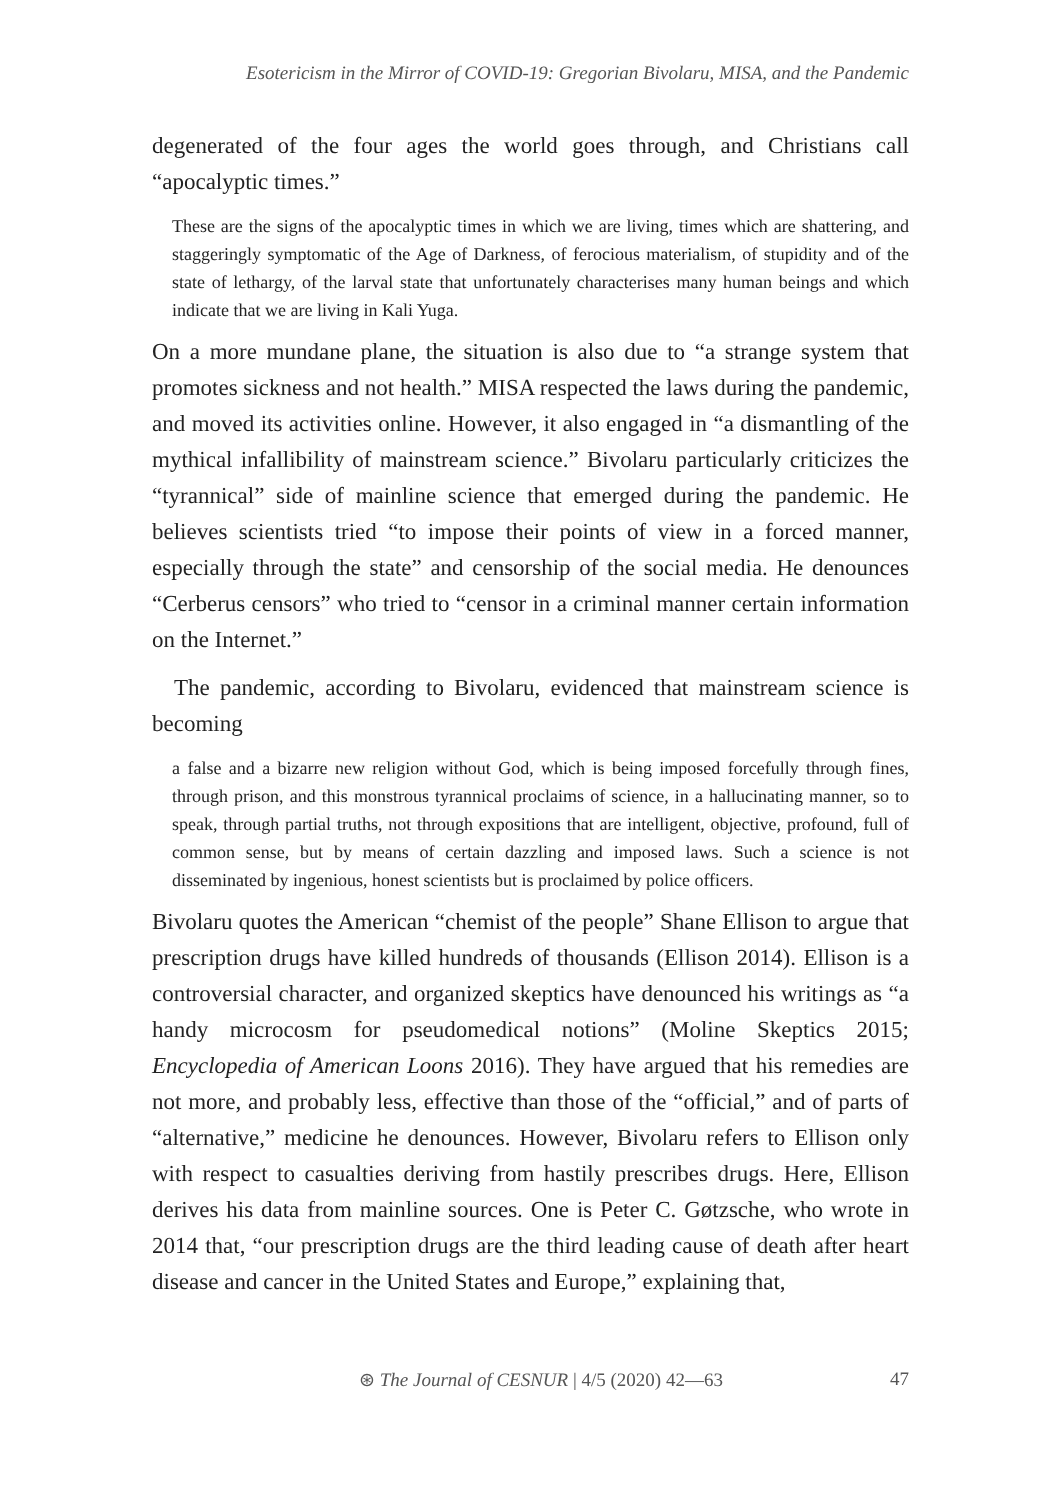Esotericism in the Mirror of COVID-19: Gregorian Bivolaru, MISA, and the Pandemic
degenerated of the four ages the world goes through, and Christians call “apocalyptic times.”
These are the signs of the apocalyptic times in which we are living, times which are shattering, and staggeringly symptomatic of the Age of Darkness, of ferocious materialism, of stupidity and of the state of lethargy, of the larval state that unfortunately characterises many human beings and which indicate that we are living in Kali Yuga.
On a more mundane plane, the situation is also due to “a strange system that promotes sickness and not health.” MISA respected the laws during the pandemic, and moved its activities online. However, it also engaged in “a dismantling of the mythical infallibility of mainstream science.” Bivolaru particularly criticizes the “tyrannical” side of mainline science that emerged during the pandemic. He believes scientists tried “to impose their points of view in a forced manner, especially through the state” and censorship of the social media. He denounces “Cerberus censors” who tried to “censor in a criminal manner certain information on the Internet.”
The pandemic, according to Bivolaru, evidenced that mainstream science is becoming
a false and a bizarre new religion without God, which is being imposed forcefully through fines, through prison, and this monstrous tyrannical proclaims of science, in a hallucinating manner, so to speak, through partial truths, not through expositions that are intelligent, objective, profound, full of common sense, but by means of certain dazzling and imposed laws. Such a science is not disseminated by ingenious, honest scientists but is proclaimed by police officers.
Bivolaru quotes the American “chemist of the people” Shane Ellison to argue that prescription drugs have killed hundreds of thousands (Ellison 2014). Ellison is a controversial character, and organized skeptics have denounced his writings as “a handy microcosm for pseudomedical notions” (Moline Skeptics 2015; Encyclopedia of American Loons 2016). They have argued that his remedies are not more, and probably less, effective than those of the “official,” and of parts of “alternative,” medicine he denounces. However, Bivolaru refers to Ellison only with respect to casualties deriving from hastily prescribes drugs. Here, Ellison derives his data from mainline sources. One is Peter C. Gøtzsche, who wrote in 2014 that, “our prescription drugs are the third leading cause of death after heart disease and cancer in the United States and Europe,” explaining that,
⊛ The Journal of CESNUR | 4/5 (2020) 42—63 47